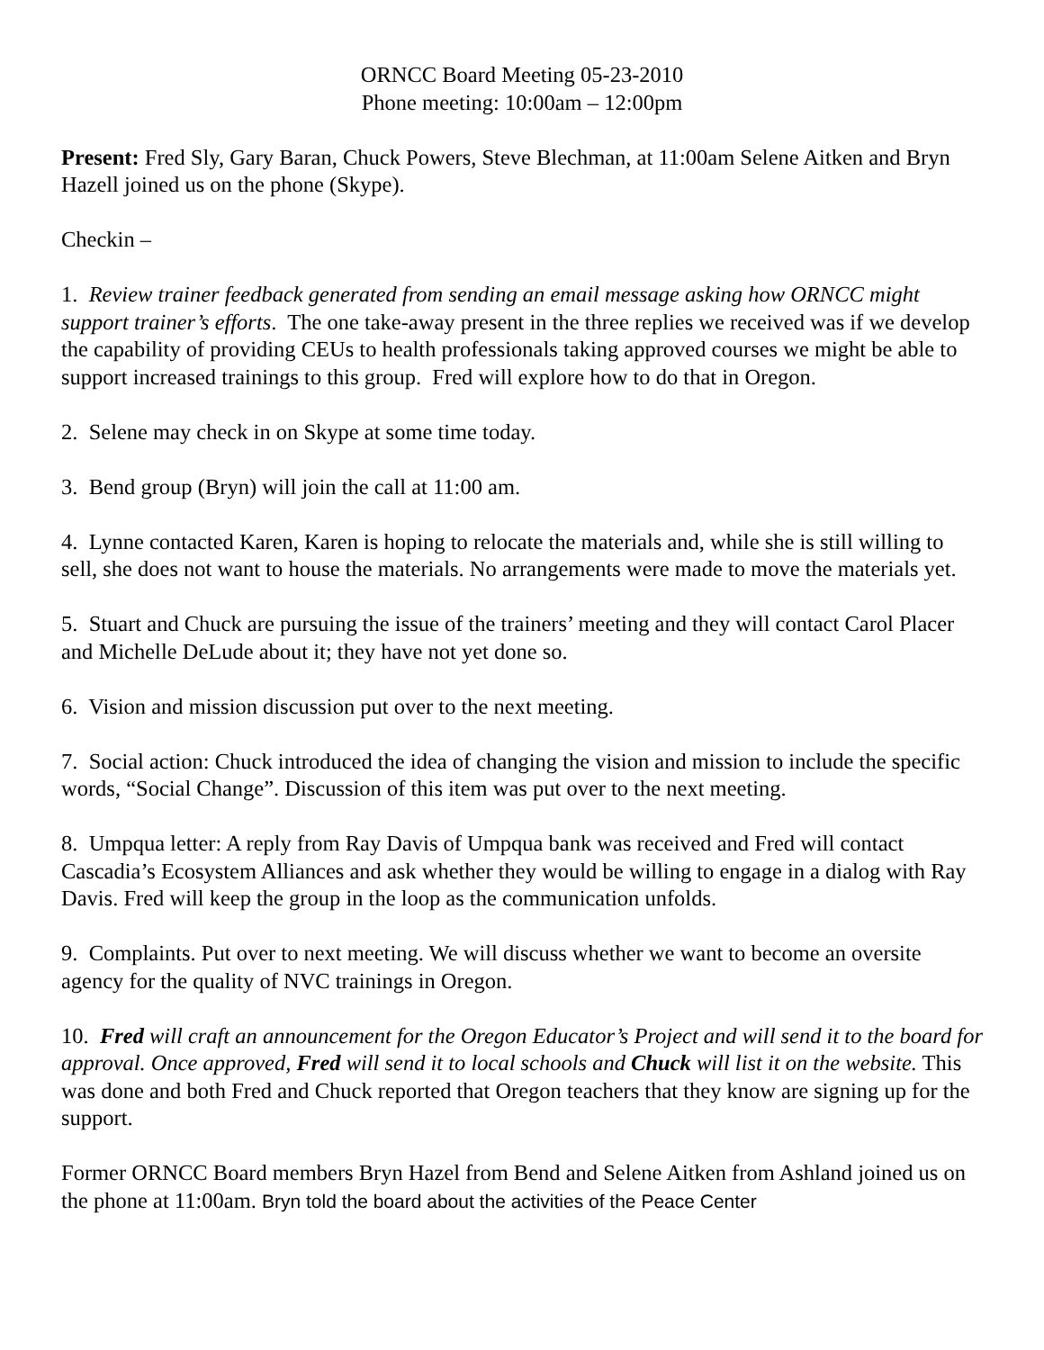ORNCC Board Meeting 05-23-2010
Phone meeting: 10:00am – 12:00pm
Present: Fred Sly, Gary Baran, Chuck Powers, Steve Blechman, at 11:00am Selene Aitken and Bryn Hazell joined us on the phone (Skype).
Checkin –
1. Review trainer feedback generated from sending an email message asking how ORNCC might support trainer’s efforts. The one take-away present in the three replies we received was if we develop the capability of providing CEUs to health professionals taking approved courses we might be able to support increased trainings to this group. Fred will explore how to do that in Oregon.
2. Selene may check in on Skype at some time today.
3. Bend group (Bryn) will join the call at 11:00 am.
4. Lynne contacted Karen, Karen is hoping to relocate the materials and, while she is still willing to sell, she does not want to house the materials. No arrangements were made to move the materials yet.
5. Stuart and Chuck are pursuing the issue of the trainers’ meeting and they will contact Carol Placer and Michelle DeLude about it; they have not yet done so.
6. Vision and mission discussion put over to the next meeting.
7. Social action: Chuck introduced the idea of changing the vision and mission to include the specific words, “Social Change”. Discussion of this item was put over to the next meeting.
8. Umpqua letter: A reply from Ray Davis of Umpqua bank was received and Fred will contact Cascadia’s Ecosystem Alliances and ask whether they would be willing to engage in a dialog with Ray Davis. Fred will keep the group in the loop as the communication unfolds.
9. Complaints. Put over to next meeting. We will discuss whether we want to become an oversite agency for the quality of NVC trainings in Oregon.
10. Fred will craft an announcement for the Oregon Educator’s Project and will send it to the board for approval. Once approved, Fred will send it to local schools and Chuck will list it on the website. This was done and both Fred and Chuck reported that Oregon teachers that they know are signing up for the support.
Former ORNCC Board members Bryn Hazel from Bend and Selene Aitken from Ashland joined us on the phone at 11:00am. Bryn told the board about the activities of the Peace Center